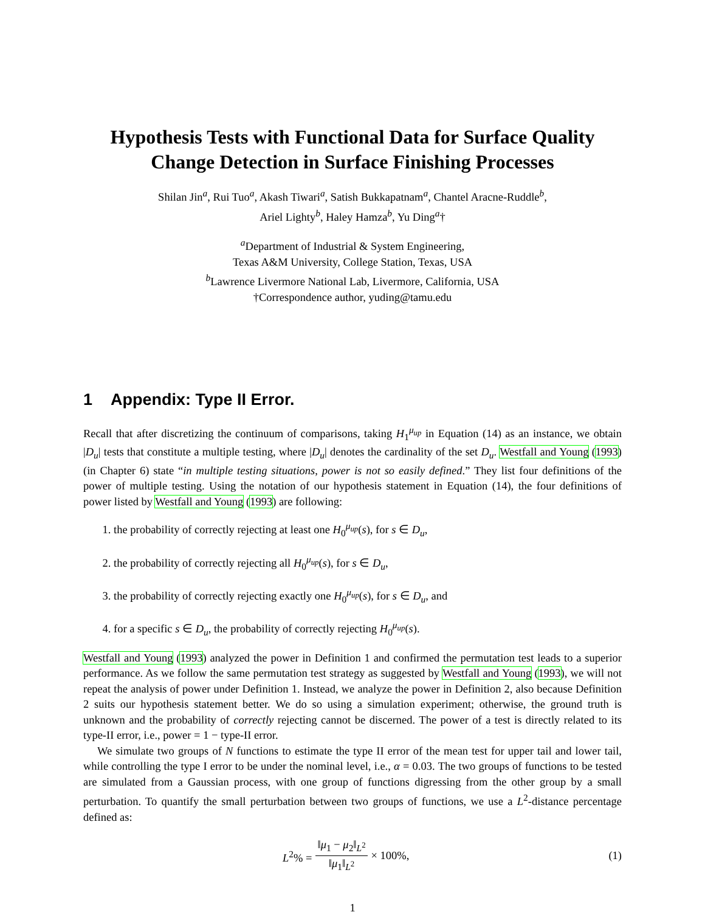Hypothesis Tests with Functional Data for Surface Quality
Change Detection in Surface Finishing Processes
Shilan Jin<sup>a</sup>, Rui Tuo<sup>a</sup>, Akash Tiwari<sup>a</sup>, Satish Bukkapatnam<sup>a</sup>, Chantel Aracne-Ruddle<sup>b</sup>,
Ariel Lighty<sup>b</sup>, Haley Hamza<sup>b</sup>, Yu Ding<sup>a</sup>†
<sup>a</sup> Department of Industrial & System Engineering,
Texas A&M University, College Station, Texas, USA
<sup>b</sup> Lawrence Livermore National Lab, Livermore, California, USA
†Correspondence author, yuding@tamu.edu
1 Appendix: Type II Error.
Recall that after discretizing the continuum of comparisons, taking H<sub>1</sub><sup>μ<sub>up</sub></sup> in Equation (14) as an instance, we obtain |D<sub>u</sub>| tests that constitute a multiple testing, where |D<sub>u</sub>| denotes the cardinality of the set D<sub>u</sub>. Westfall and Young (1993) (in Chapter 6) state “in multiple testing situations, power is not so easily defined.” They list four definitions of the power of multiple testing. Using the notation of our hypothesis statement in Equation (14), the four definitions of power listed by Westfall and Young (1993) are following:
1. the probability of correctly rejecting at least one H<sub>0</sub><sup>μ<sub>up</sub></sup>(s), for s ∈ D<sub>u</sub>,
2. the probability of correctly rejecting all H<sub>0</sub><sup>μ<sub>up</sub></sup>(s), for s ∈ D<sub>u</sub>,
3. the probability of correctly rejecting exactly one H<sub>0</sub><sup>μ<sub>up</sub></sup>(s), for s ∈ D<sub>u</sub>, and
4. for a specific s ∈ D<sub>u</sub>, the probability of correctly rejecting H<sub>0</sub><sup>μ<sub>up</sub></sup>(s).
Westfall and Young (1993) analyzed the power in Definition 1 and confirmed the permutation test leads to a superior performance. As we follow the same permutation test strategy as suggested by Westfall and Young (1993), we will not repeat the analysis of power under Definition 1. Instead, we analyze the power in Definition 2, also because Definition 2 suits our hypothesis statement better. We do so using a simulation experiment; otherwise, the ground truth is unknown and the probability of correctly rejecting cannot be discerned. The power of a test is directly related to its type-II error, i.e., power = 1 − type-II error.
We simulate two groups of N functions to estimate the type II error of the mean test for upper tail and lower tail, while controlling the type I error to be under the nominal level, i.e., α = 0.03. The two groups of functions to be tested are simulated from a Gaussian process, with one group of functions digressing from the other group by a small perturbation. To quantify the small perturbation between two groups of functions, we use a L<sup>2</sup>-distance percentage defined as:
L<sup>2</sup>% = ‖μ<sub>1</sub> − μ<sub>2</sub>‖<sub>L<sup>2</sup></sub> ‖μ<sub>1</sub>‖<sub>L<sup>2</sup></sub> × 100%,
(1)
1